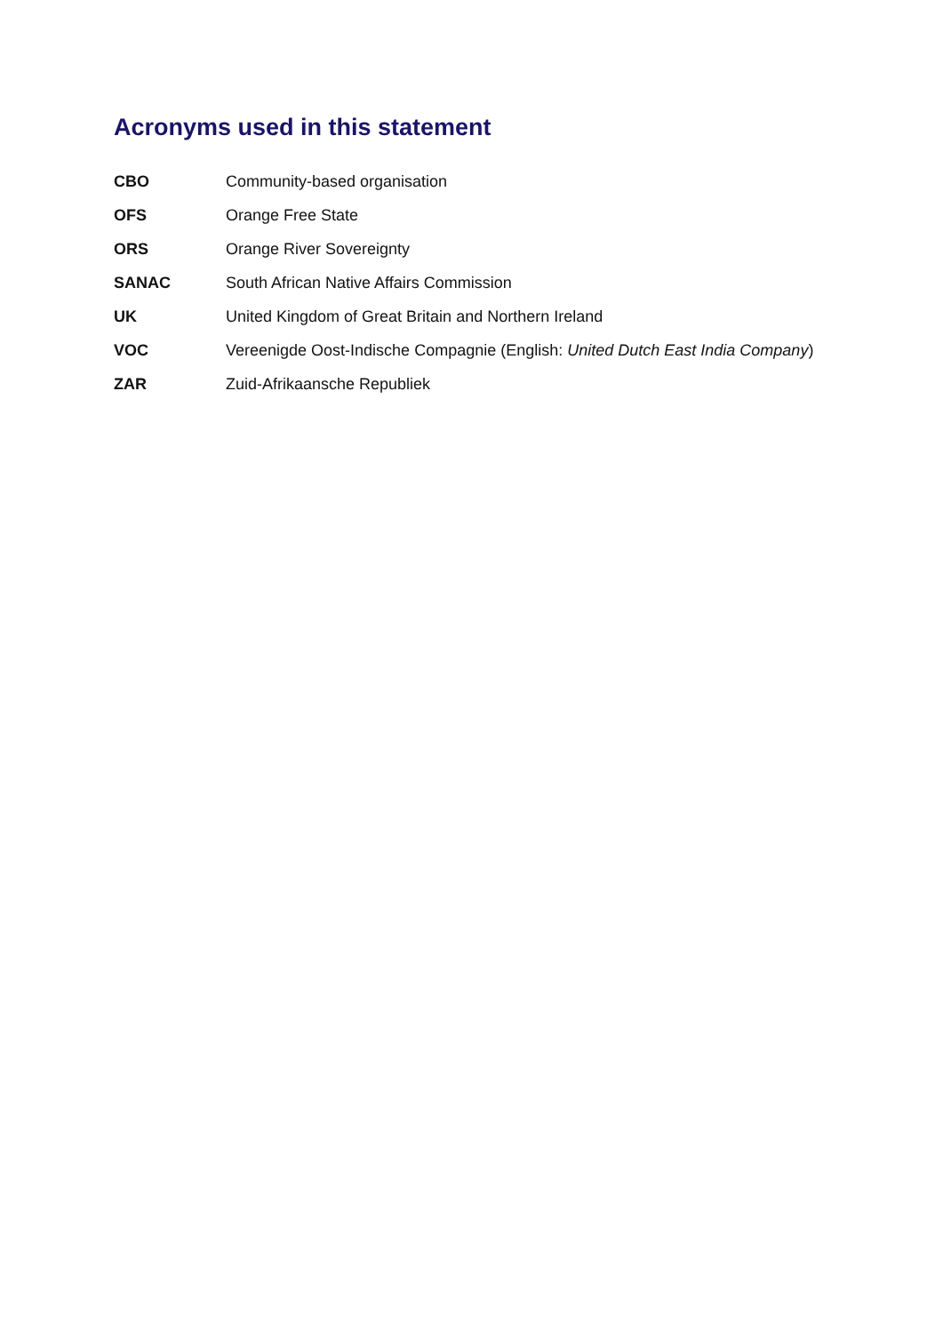Acronyms used in this statement
| CBO | Community-based organisation |
| OFS | Orange Free State |
| ORS | Orange River Sovereignty |
| SANAC | South African Native Affairs Commission |
| UK | United Kingdom of Great Britain and Northern Ireland |
| VOC | Vereenigde Oost-Indische Compagnie (English: United Dutch East India Company ) |
| ZAR | Zuid-Afrikaansche Republiek |